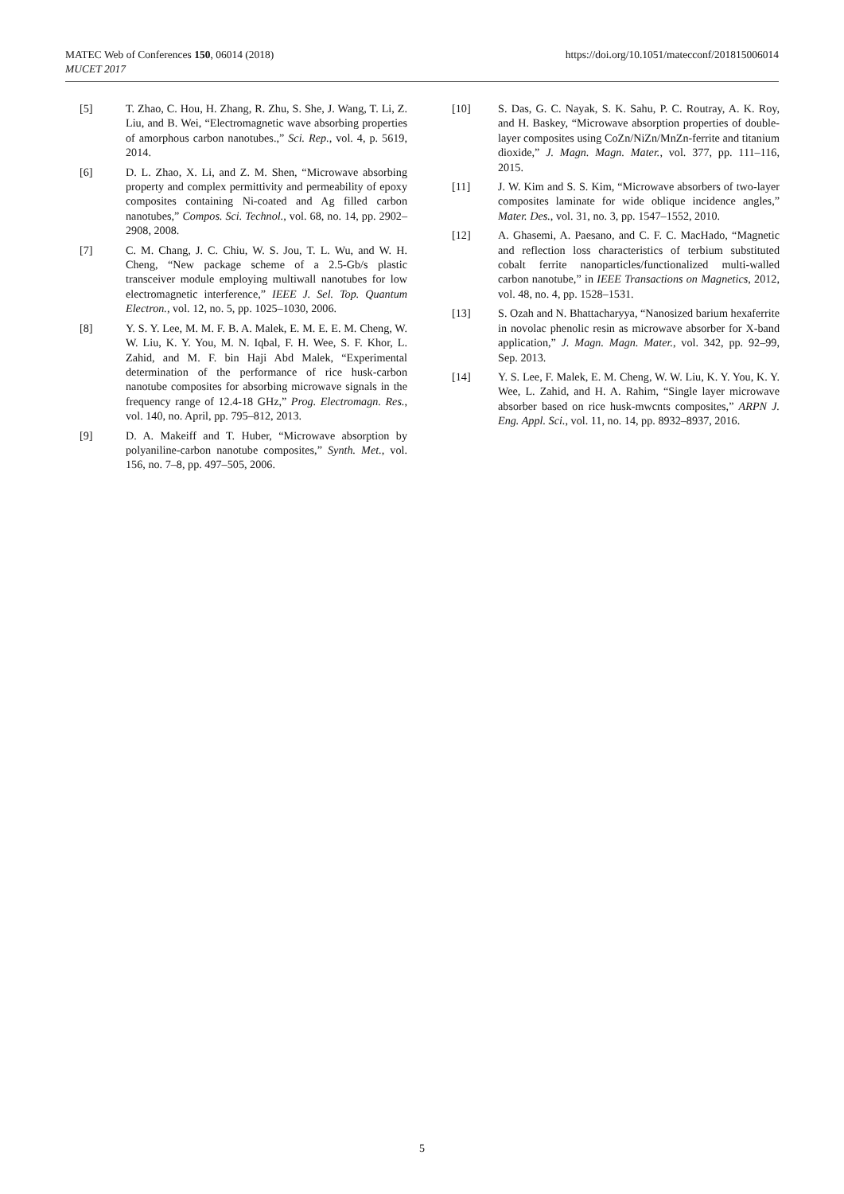https://doi.org/10.1051/matecconf/201815006014 MATEC Web of Conferences 150, 06014 (2018)
MUCET 2017
[5] T. Zhao, C. Hou, H. Zhang, R. Zhu, S. She, J. Wang, T. Li, Z. Liu, and B. Wei, “Electromagnetic wave absorbing properties of amorphous carbon nanotubes.,” Sci. Rep., vol. 4, p. 5619, 2014.
[6] D. L. Zhao, X. Li, and Z. M. Shen, “Microwave absorbing property and complex permittivity and permeability of epoxy composites containing Ni-coated and Ag filled carbon nanotubes,” Compos. Sci. Technol., vol. 68, no. 14, pp. 2902–2908, 2008.
[7] C. M. Chang, J. C. Chiu, W. S. Jou, T. L. Wu, and W. H. Cheng, “New package scheme of a 2.5-Gb/s plastic transceiver module employing multiwall nanotubes for low electromagnetic interference,” IEEE J. Sel. Top. Quantum Electron., vol. 12, no. 5, pp. 1025–1030, 2006.
[8] Y. S. Y. Lee, M. M. F. B. A. Malek, E. M. E. E. M. Cheng, W. W. Liu, K. Y. You, M. N. Iqbal, F. H. Wee, S. F. Khor, L. Zahid, and M. F. bin Haji Abd Malek, “Experimental determination of the performance of rice husk-carbon nanotube composites for absorbing microwave signals in the frequency range of 12.4-18 GHz,” Prog. Electromagn. Res., vol. 140, no. April, pp. 795–812, 2013.
[9] D. A. Makeiff and T. Huber, “Microwave absorption by polyaniline-carbon nanotube composites,” Synth. Met., vol. 156, no. 7–8, pp. 497–505, 2006.
[10] S. Das, G. C. Nayak, S. K. Sahu, P. C. Routray, A. K. Roy, and H. Baskey, “Microwave absorption properties of double-layer composites using CoZn/NiZn/MnZn-ferrite and titanium dioxide,” J. Magn. Magn. Mater., vol. 377, pp. 111–116, 2015.
[11] J. W. Kim and S. S. Kim, “Microwave absorbers of two-layer composites laminate for wide oblique incidence angles,” Mater. Des., vol. 31, no. 3, pp. 1547–1552, 2010.
[12] A. Ghasemi, A. Paesano, and C. F. C. MacHado, “Magnetic and reflection loss characteristics of terbium substituted cobalt ferrite nanoparticles/functionalized multi-walled carbon nanotube,” in IEEE Transactions on Magnetics, 2012, vol. 48, no. 4, pp. 1528–1531.
[13] S. Ozah and N. Bhattacharyya, “Nanosized barium hexaferrite in novolac phenolic resin as microwave absorber for X-band application,” J. Magn. Magn. Mater., vol. 342, pp. 92–99, Sep. 2013.
[14] Y. S. Lee, F. Malek, E. M. Cheng, W. W. Liu, K. Y. You, K. Y. Wee, L. Zahid, and H. A. Rahim, “Single layer microwave absorber based on rice husk-mwcnts composites,” ARPN J. Eng. Appl. Sci., vol. 11, no. 14, pp. 8932–8937, 2016.
5